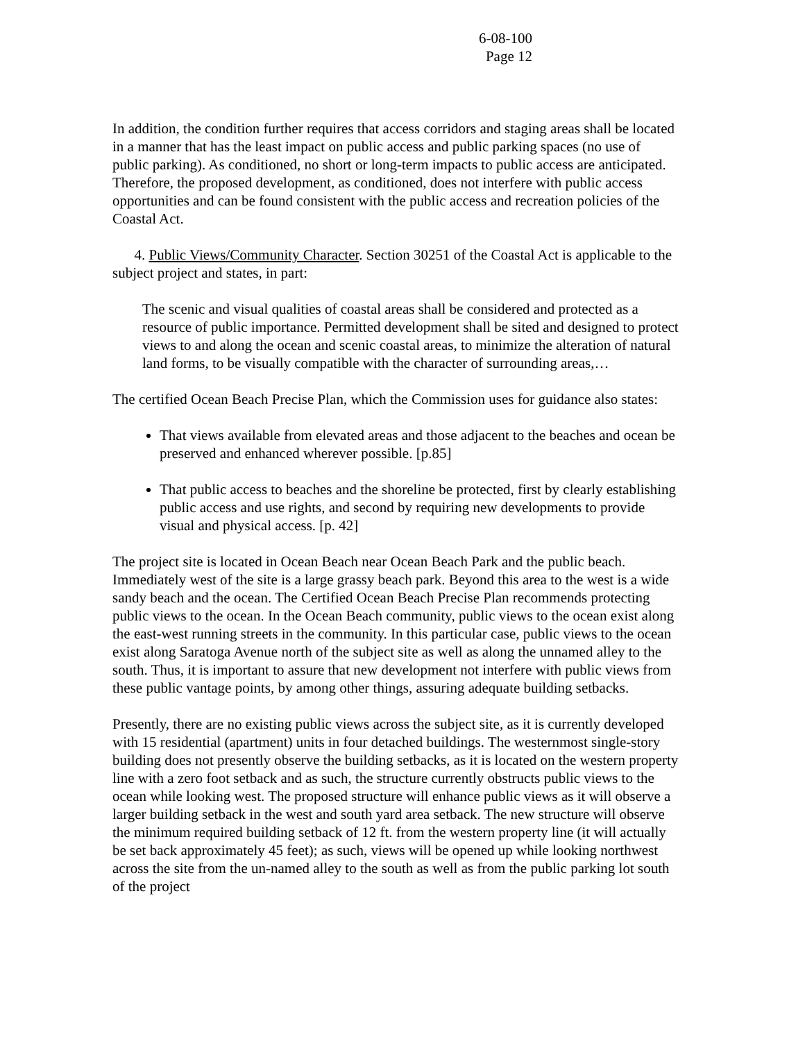6-08-100
Page 12
In addition, the condition further requires that access corridors and staging areas shall be located in a manner that has the least impact on public access and public parking spaces (no use of public parking). As conditioned, no short or long-term impacts to public access are anticipated. Therefore, the proposed development, as conditioned, does not interfere with public access opportunities and can be found consistent with the public access and recreation policies of the Coastal Act.
4. Public Views/Community Character. Section 30251 of the Coastal Act is applicable to the subject project and states, in part:
The scenic and visual qualities of coastal areas shall be considered and protected as a resource of public importance. Permitted development shall be sited and designed to protect views to and along the ocean and scenic coastal areas, to minimize the alteration of natural land forms, to be visually compatible with the character of surrounding areas,…
The certified Ocean Beach Precise Plan, which the Commission uses for guidance also states:
That views available from elevated areas and those adjacent to the beaches and ocean be preserved and enhanced wherever possible. [p.85]
That public access to beaches and the shoreline be protected, first by clearly establishing public access and use rights, and second by requiring new developments to provide visual and physical access. [p. 42]
The project site is located in Ocean Beach near Ocean Beach Park and the public beach. Immediately west of the site is a large grassy beach park. Beyond this area to the west is a wide sandy beach and the ocean. The Certified Ocean Beach Precise Plan recommends protecting public views to the ocean. In the Ocean Beach community, public views to the ocean exist along the east-west running streets in the community. In this particular case, public views to the ocean exist along Saratoga Avenue north of the subject site as well as along the unnamed alley to the south. Thus, it is important to assure that new development not interfere with public views from these public vantage points, by among other things, assuring adequate building setbacks.
Presently, there are no existing public views across the subject site, as it is currently developed with 15 residential (apartment) units in four detached buildings. The westernmost single-story building does not presently observe the building setbacks, as it is located on the western property line with a zero foot setback and as such, the structure currently obstructs public views to the ocean while looking west. The proposed structure will enhance public views as it will observe a larger building setback in the west and south yard area setback. The new structure will observe the minimum required building setback of 12 ft. from the western property line (it will actually be set back approximately 45 feet); as such, views will be opened up while looking northwest across the site from the un-named alley to the south as well as from the public parking lot south of the project